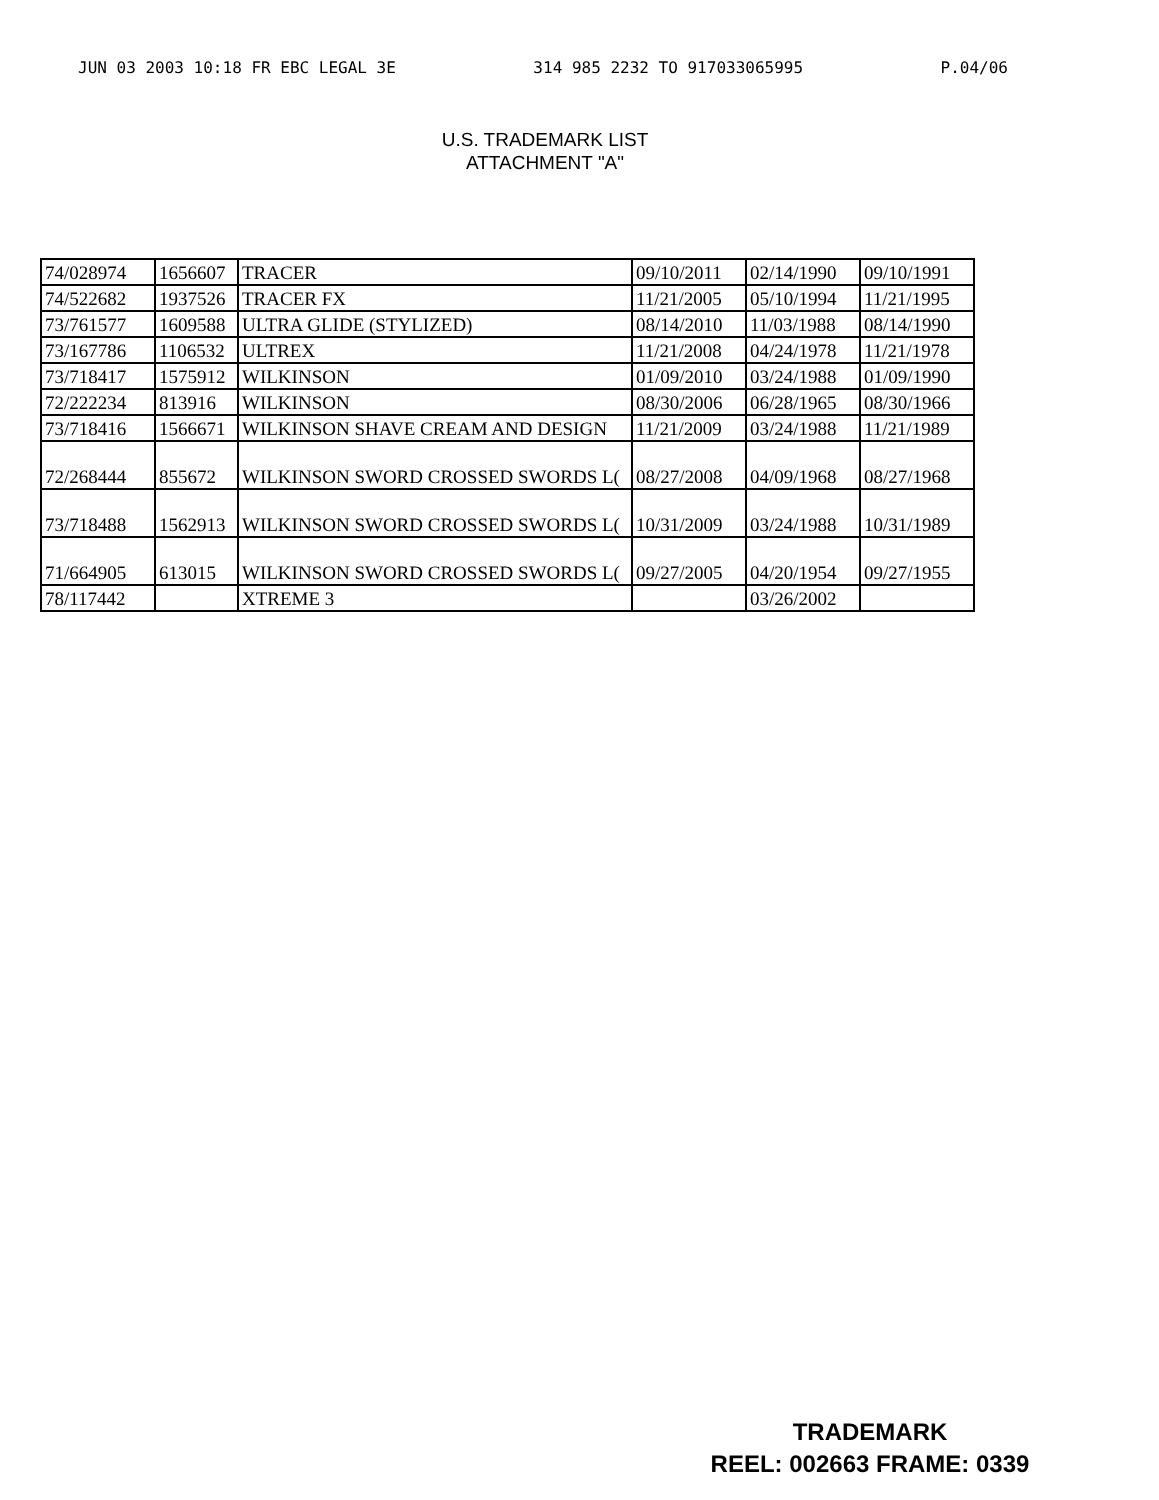JUN 03 2003 10:18 FR EBC LEGAL 3E 314 985 2232 TO 917033065995 P.04/06
U.S. TRADEMARK LIST
ATTACHMENT "A"
| 74/028974 | 1656607 | TRACER | 09/10/2011 | 02/14/1990 | 09/10/1991 |
| 74/522682 | 1937526 | TRACER FX | 11/21/2005 | 05/10/1994 | 11/21/1995 |
| 73/761577 | 1609588 | ULTRA GLIDE (STYLIZED) | 08/14/2010 | 11/03/1988 | 08/14/1990 |
| 73/167786 | 1106532 | ULTREX | 11/21/2008 | 04/24/1978 | 11/21/1978 |
| 73/718417 | 1575912 | WILKINSON | 01/09/2010 | 03/24/1988 | 01/09/1990 |
| 72/222234 | 813916 | WILKINSON | 08/30/2006 | 06/28/1965 | 08/30/1966 |
| 73/718416 | 1566671 | WILKINSON SHAVE CREAM AND DESIGN | 11/21/2009 | 03/24/1988 | 11/21/1989 |
| 72/268444 | 855672 | WILKINSON SWORD CROSSED SWORDS L( | 08/27/2008 | 04/09/1968 | 08/27/1968 |
| 73/718488 | 1562913 | WILKINSON SWORD CROSSED SWORDS L( | 10/31/2009 | 03/24/1988 | 10/31/1989 |
| 71/664905 | 613015 | WILKINSON SWORD CROSSED SWORDS L( | 09/27/2005 | 04/20/1954 | 09/27/1955 |
| 78/117442 | | XTREME 3 | | 03/26/2002 | |
TRADEMARK
REEL: 002663 FRAME: 0339